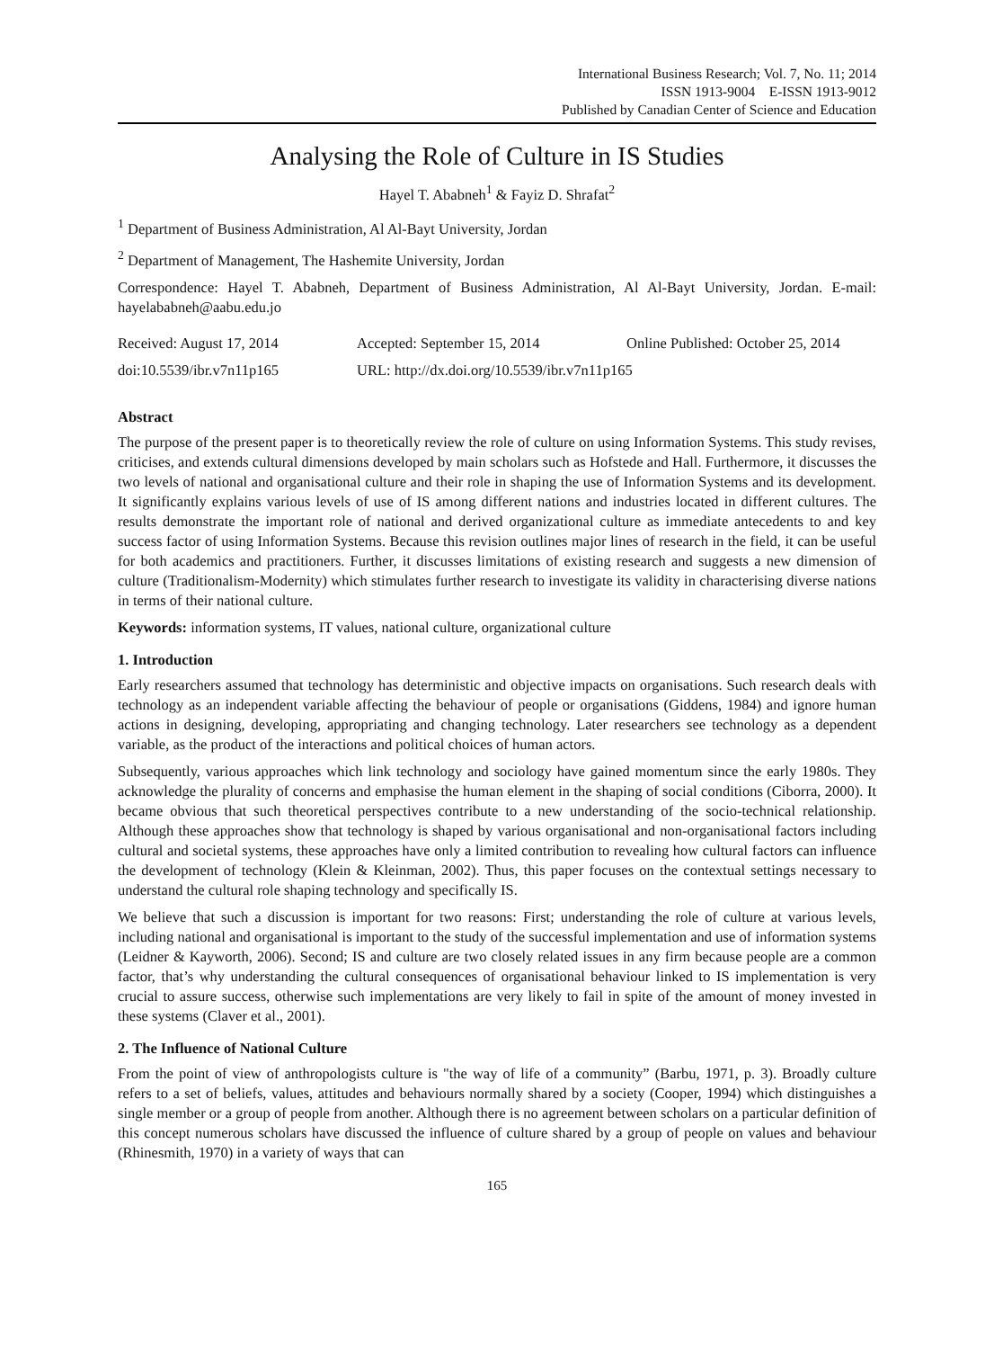International Business Research; Vol. 7, No. 11; 2014
ISSN 1913-9004 E-ISSN 1913-9012
Published by Canadian Center of Science and Education
Analysing the Role of Culture in IS Studies
Hayel T. Ababneh<sup>1</sup> & Fayiz D. Shrafat<sup>2</sup>
<sup>1</sup> Department of Business Administration, Al Al-Bayt University, Jordan
<sup>2</sup> Department of Management, The Hashemite University, Jordan
Correspondence: Hayel T. Ababneh, Department of Business Administration, Al Al-Bayt University, Jordan. E-mail: hayelababneh@aabu.edu.jo
Received: August 17, 2014
Accepted: September 15, 2014
Online Published: October 25, 2014
doi:10.5539/ibr.v7n11p165
URL: http://dx.doi.org/10.5539/ibr.v7n11p165
Abstract
The purpose of the present paper is to theoretically review the role of culture on using Information Systems. This study revises, criticises, and extends cultural dimensions developed by main scholars such as Hofstede and Hall. Furthermore, it discusses the two levels of national and organisational culture and their role in shaping the use of Information Systems and its development. It significantly explains various levels of use of IS among different nations and industries located in different cultures. The results demonstrate the important role of national and derived organizational culture as immediate antecedents to and key success factor of using Information Systems. Because this revision outlines major lines of research in the field, it can be useful for both academics and practitioners. Further, it discusses limitations of existing research and suggests a new dimension of culture (Traditionalism-Modernity) which stimulates further research to investigate its validity in characterising diverse nations in terms of their national culture.
Keywords: information systems, IT values, national culture, organizational culture
1. Introduction
Early researchers assumed that technology has deterministic and objective impacts on organisations. Such research deals with technology as an independent variable affecting the behaviour of people or organisations (Giddens, 1984) and ignore human actions in designing, developing, appropriating and changing technology. Later researchers see technology as a dependent variable, as the product of the interactions and political choices of human actors.
Subsequently, various approaches which link technology and sociology have gained momentum since the early 1980s. They acknowledge the plurality of concerns and emphasise the human element in the shaping of social conditions (Ciborra, 2000). It became obvious that such theoretical perspectives contribute to a new understanding of the socio-technical relationship. Although these approaches show that technology is shaped by various organisational and non-organisational factors including cultural and societal systems, these approaches have only a limited contribution to revealing how cultural factors can influence the development of technology (Klein & Kleinman, 2002). Thus, this paper focuses on the contextual settings necessary to understand the cultural role shaping technology and specifically IS.
We believe that such a discussion is important for two reasons: First; understanding the role of culture at various levels, including national and organisational is important to the study of the successful implementation and use of information systems (Leidner & Kayworth, 2006). Second; IS and culture are two closely related issues in any firm because people are a common factor, that’s why understanding the cultural consequences of organisational behaviour linked to IS implementation is very crucial to assure success, otherwise such implementations are very likely to fail in spite of the amount of money invested in these systems (Claver et al., 2001).
2. The Influence of National Culture
From the point of view of anthropologists culture is "the way of life of a community” (Barbu, 1971, p. 3). Broadly culture refers to a set of beliefs, values, attitudes and behaviours normally shared by a society (Cooper, 1994) which distinguishes a single member or a group of people from another. Although there is no agreement between scholars on a particular definition of this concept numerous scholars have discussed the influence of culture shared by a group of people on values and behaviour (Rhinesmith, 1970) in a variety of ways that can
165